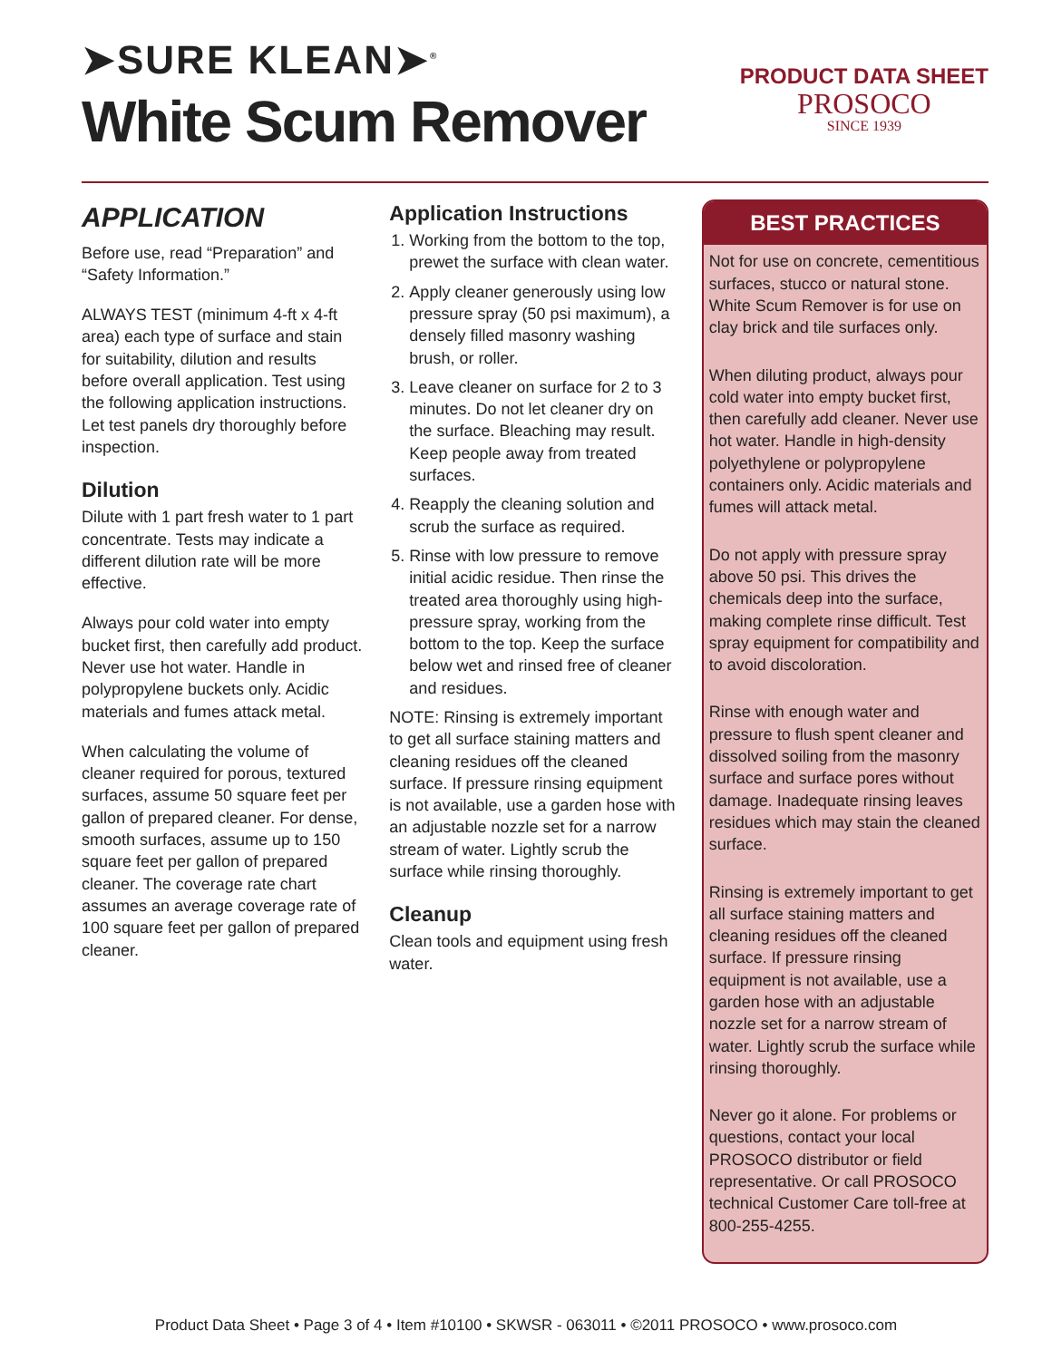➤SURE KLEAN➤<sup>®</sup>
White Scum Remover
PRODUCT DATA SHEET
PROSOCO
SINCE 1939
APPLICATION
Before use, read “Preparation” and “Safety Information.”
ALWAYS TEST (minimum 4-ft x 4-ft area) each type of surface and stain for suitability, dilution and results before overall application. Test using the following application instructions. Let test panels dry thoroughly before inspection.
Dilution
Dilute with 1 part fresh water to 1 part concentrate. Tests may indicate a different dilution rate will be more effective.
Always pour cold water into empty bucket first, then carefully add product. Never use hot water. Handle in polypropylene buckets only. Acidic materials and fumes attack metal.
When calculating the volume of cleaner required for porous, textured surfaces, assume 50 square feet per gallon of prepared cleaner. For dense, smooth surfaces, assume up to 150 square feet per gallon of prepared cleaner. The coverage rate chart assumes an average coverage rate of 100 square feet per gallon of prepared cleaner.
Application Instructions
1. Working from the bottom to the top, prewet the surface with clean water.
2. Apply cleaner generously using low pressure spray (50 psi maximum), a densely filled masonry washing brush, or roller.
3. Leave cleaner on surface for 2 to 3 minutes. Do not let cleaner dry on the surface. Bleaching may result. Keep people away from treated surfaces.
4. Reapply the cleaning solution and scrub the surface as required.
5. Rinse with low pressure to remove initial acidic residue. Then rinse the treated area thoroughly using high-pressure spray, working from the bottom to the top. Keep the surface below wet and rinsed free of cleaner and residues.
NOTE: Rinsing is extremely important to get all surface staining matters and cleaning residues off the cleaned surface. If pressure rinsing equipment is not available, use a garden hose with an adjustable nozzle set for a narrow stream of water. Lightly scrub the surface while rinsing thoroughly.
Cleanup
Clean tools and equipment using fresh water.
BEST PRACTICES
Not for use on concrete, cementitious surfaces, stucco or natural stone. White Scum Remover is for use on clay brick and tile surfaces only.
When diluting product, always pour cold water into empty bucket first, then carefully add cleaner. Never use hot water. Handle in high-density polyethylene or polypropylene containers only. Acidic materials and fumes will attack metal.
Do not apply with pressure spray above 50 psi. This drives the chemicals deep into the surface, making complete rinse difficult. Test spray equipment for compatibility and to avoid discoloration.
Rinse with enough water and pressure to flush spent cleaner and dissolved soiling from the masonry surface and surface pores without damage. Inadequate rinsing leaves residues which may stain the cleaned surface.
Rinsing is extremely important to get all surface staining matters and cleaning residues off the cleaned surface. If pressure rinsing equipment is not available, use a garden hose with an adjustable nozzle set for a narrow stream of water. Lightly scrub the surface while rinsing thoroughly.
Never go it alone. For problems or questions, contact your local PROSOCO distributor or field representative. Or call PROSOCO technical Customer Care toll-free at 800-255-4255.
Product Data Sheet • Page 3 of 4 • Item #10100 • SKWSR - 063011 • ©2011 PROSOCO • www.prosoco.com